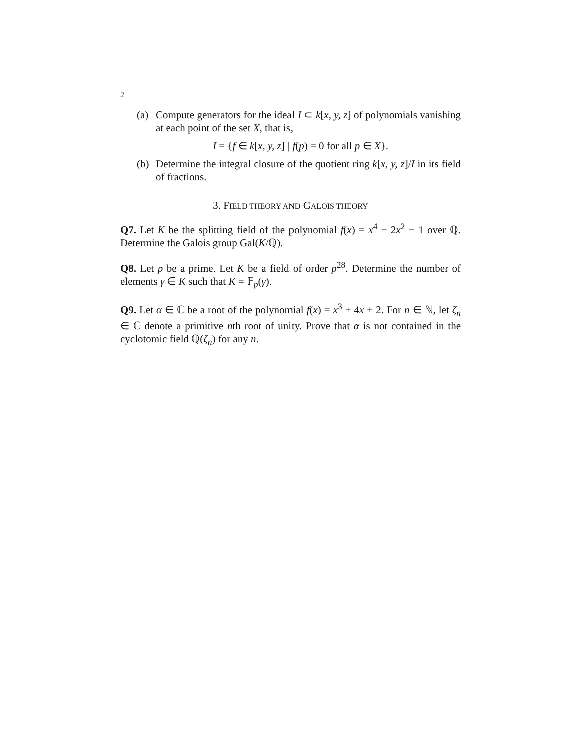2
(a) Compute generators for the ideal I ⊂ k[x, y, z] of polynomials vanishing at each point of the set X, that is,
I = {f ∈ k[x, y, z] | f(p) = 0 for all p ∈ X}.
(b) Determine the integral closure of the quotient ring k[x, y, z]/I in its field of fractions.
3. FIELD THEORY AND GALOIS THEORY
Q7. Let K be the splitting field of the polynomial f(x) = x<sup>4</sup> − 2x<sup>2</sup> − 1 over ℚ. Determine the Galois group Gal(K/ℚ).
Q8. Let p be a prime. Let K be a field of order p<sup>28</sup>. Determine the number of elements γ ∈ K such that K = 𝔽<sub>p</sub>(γ).
Q9. Let α ∈ ℂ be a root of the polynomial f(x) = x<sup>3</sup> + 4x + 2. For n ∈ ℕ, let ζ<sub>n</sub> ∈ ℂ denote a primitive nth root of unity. Prove that α is not contained in the cyclotomic field ℚ(ζ<sub>n</sub>) for any n.